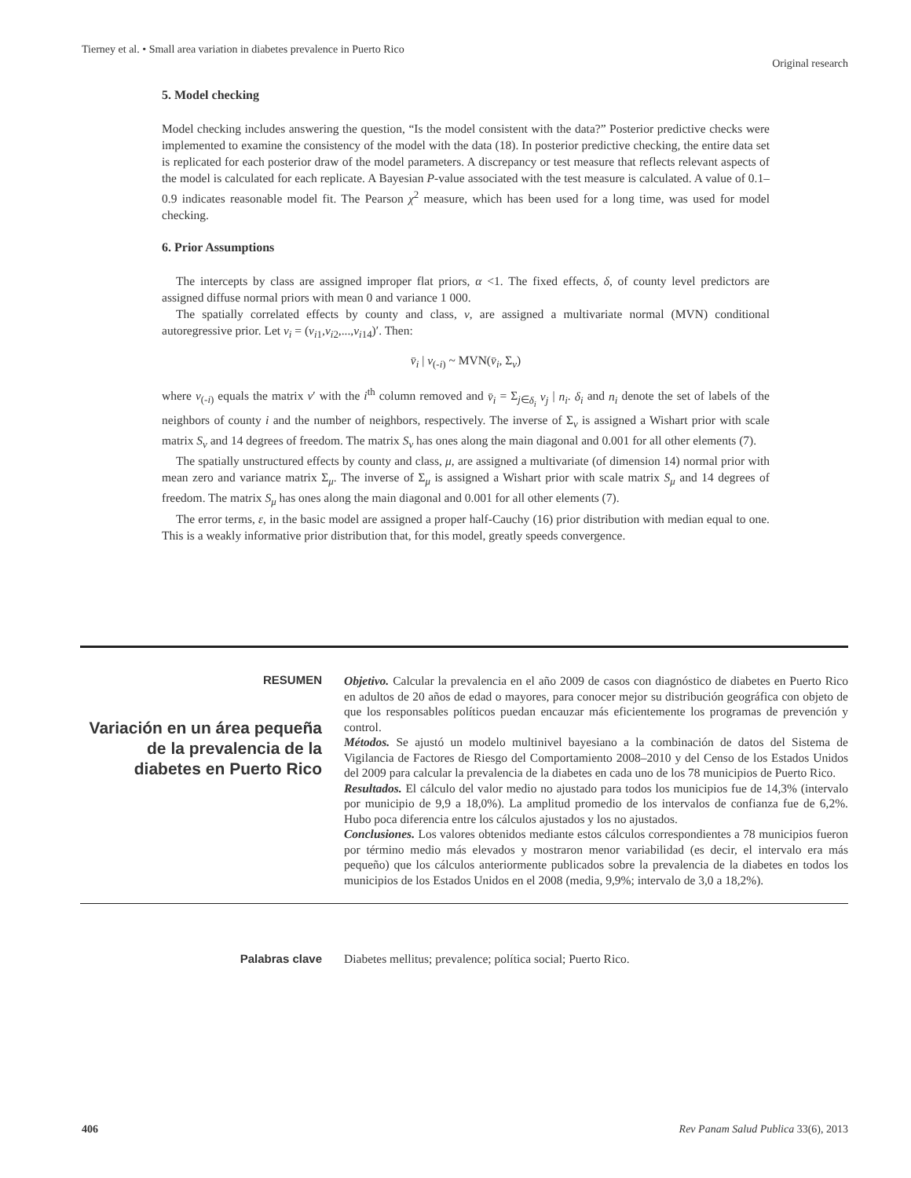Tierney et al. • Small area variation in diabetes prevalence in Puerto Rico
Original research
5. Model checking
Model checking includes answering the question, “Is the model consistent with the data?” Posterior predictive checks were implemented to examine the consistency of the model with the data (18). In posterior predictive checking, the entire data set is replicated for each posterior draw of the model parameters. A discrepancy or test measure that reflects relevant aspects of the model is calculated for each replicate. A Bayesian P-value associated with the test measure is calculated. A value of 0.1–0.9 indicates reasonable model fit. The Pearson χ<sup>2</sup> measure, which has been used for a long time, was used for model checking.
6. Prior Assumptions
The intercepts by class are assigned improper flat priors, α <1. The fixed effects, δ, of county level predictors are assigned diffuse normal priors with mean 0 and variance 1 000.
The spatially correlated effects by county and class, v, are assigned a multivariate normal (MVN) conditional autoregressive prior. Let v<sub>i</sub> = (v<sub>i1</sub>,v<sub>i2</sub>,...,v<sub>i14</sub>)′. Then:
v̄<sub>i</sub> | v<sub>(-i)</sub> ~ MVN(v̄<sub>i</sub>, Σ<sub>v</sub>)
where v<sub>(-i)</sub> equals the matrix v′ with the i<sup>th</sup> column removed and v̄<sub>i</sub> = Σ<sub>j∈δ<sub>i</sub></sub> v<sub>j</sub> | n<sub>i</sub>. δ<sub>i</sub> and n<sub>i</sub> denote the set of labels of the neighbors of county i and the number of neighbors, respectively. The inverse of Σ<sub>v</sub> is assigned a Wishart prior with scale matrix S<sub>v</sub> and 14 degrees of freedom. The matrix S<sub>v</sub> has ones along the main diagonal and 0.001 for all other elements (7).
The spatially unstructured effects by county and class, μ, are assigned a multivariate (of dimension 14) normal prior with mean zero and variance matrix Σ<sub>μ</sub>. The inverse of Σ<sub>μ</sub> is assigned a Wishart prior with scale matrix S<sub>μ</sub> and 14 degrees of freedom. The matrix S<sub>μ</sub> has ones along the main diagonal and 0.001 for all other elements (7).
The error terms, ε, in the basic model are assigned a proper half-Cauchy (16) prior distribution with median equal to one. This is a weakly informative prior distribution that, for this model, greatly speeds convergence.
RESUMEN
Variación en un área pequeña de la prevalencia de la diabetes en Puerto Rico
Objetivo. Calcular la prevalencia en el año 2009 de casos con diagnóstico de diabetes en Puerto Rico en adultos de 20 años de edad o mayores, para conocer mejor su distribución geográfica con objeto de que los responsables políticos puedan encauzar más eficientemente los programas de prevención y control.
Métodos. Se ajustó un modelo multinivel bayesiano a la combinación de datos del Sistema de Vigilancia de Factores de Riesgo del Comportamiento 2008–2010 y del Censo de los Estados Unidos del 2009 para calcular la prevalencia de la diabetes en cada uno de los 78 municipios de Puerto Rico.
Resultados. El cálculo del valor medio no ajustado para todos los municipios fue de 14,3% (intervalo por municipio de 9,9 a 18,0%). La amplitud promedio de los intervalos de confianza fue de 6,2%. Hubo poca diferencia entre los cálculos ajustados y los no ajustados.
Conclusiones. Los valores obtenidos mediante estos cálculos correspondientes a 78 municipios fueron por término medio más elevados y mostraron menor variabilidad (es decir, el intervalo era más pequeño) que los cálculos anteriormente publicados sobre la prevalencia de la diabetes en todos los municipios de los Estados Unidos en el 2008 (media, 9,9%; intervalo de 3,0 a 18,2%).
Palabras clave Diabetes mellitus; prevalence; política social; Puerto Rico.
406 Rev Panam Salud Publica 33(6), 2013